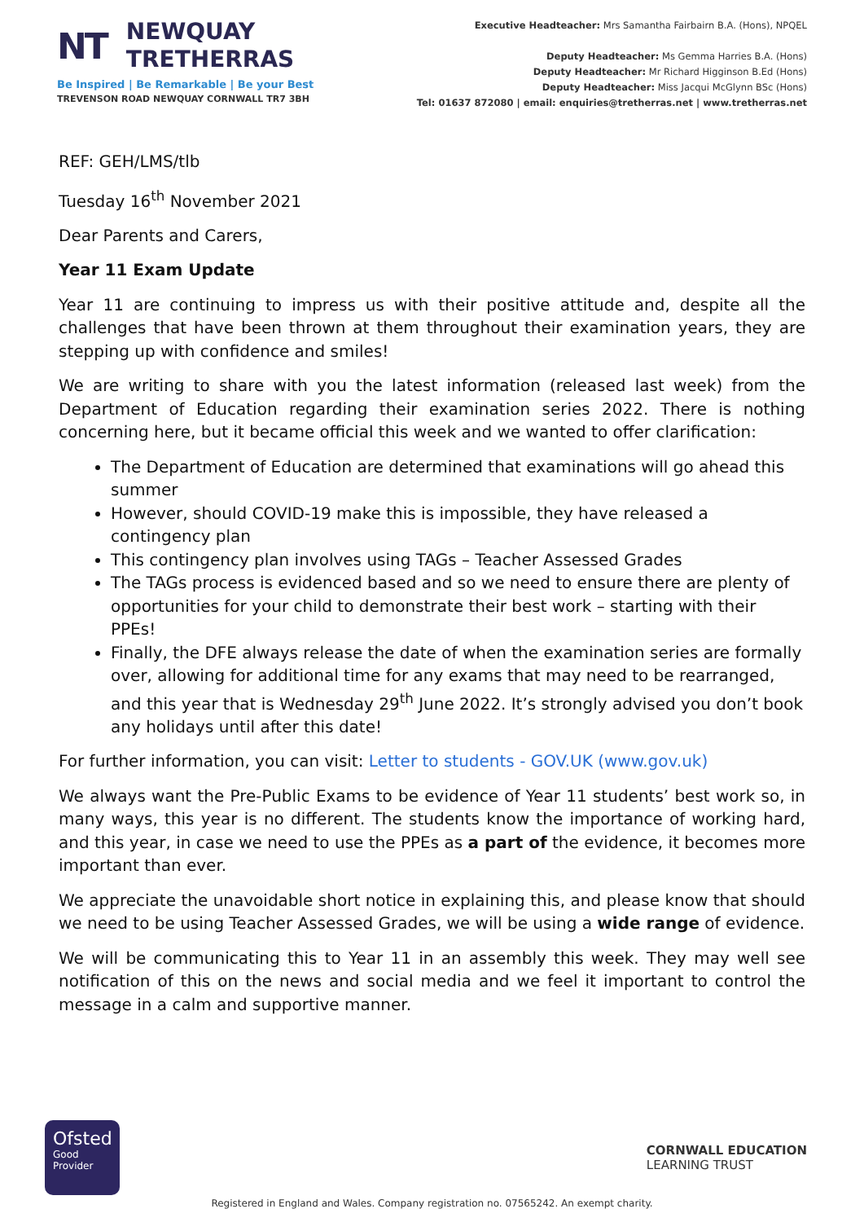NT
NEWQUAY
TRETHERRAS
Be Inspired | Be Remarkable | Be your Best
TREVENSON ROAD NEWQUAY CORNWALL TR7 3BH
Executive Headteacher: Mrs Samantha Fairbairn B.A. (Hons), NPQEL
Deputy Headteacher: Ms Gemma Harries B.A. (Hons)
Deputy Headteacher: Mr Richard Higginson B.Ed (Hons)
Deputy Headteacher: Miss Jacqui McGlynn BSc (Hons)
Tel: 01637 872080 | email: enquiries@tretherras.net | www.tretherras.net
REF: GEH/LMS/tlb
Tuesday 16<sup>th</sup> November 2021
Dear Parents and Carers,
Year 11 Exam Update
Year 11 are continuing to impress us with their positive attitude and, despite all the challenges that have been thrown at them throughout their examination years, they are stepping up with confidence and smiles!
We are writing to share with you the latest information (released last week) from the Department of Education regarding their examination series 2022. There is nothing concerning here, but it became official this week and we wanted to offer clarification:
The Department of Education are determined that examinations will go ahead this summer
However, should COVID-19 make this is impossible, they have released a contingency plan
This contingency plan involves using TAGs – Teacher Assessed Grades
The TAGs process is evidenced based and so we need to ensure there are plenty of opportunities for your child to demonstrate their best work – starting with their PPEs!
Finally, the DFE always release the date of when the examination series are formally over, allowing for additional time for any exams that may need to be rearranged, and this year that is Wednesday 29<sup>th</sup> June 2022. It’s strongly advised you don’t book any holidays until after this date!
For further information, you can visit: Letter to students - GOV.UK (www.gov.uk)
We always want the Pre-Public Exams to be evidence of Year 11 students’ best work so, in many ways, this year is no different. The students know the importance of working hard, and this year, in case we need to use the PPEs as a part of the evidence, it becomes more important than ever.
We appreciate the unavoidable short notice in explaining this, and please know that should we need to be using Teacher Assessed Grades, we will be using a wide range of evidence.
We will be communicating this to Year 11 in an assembly this week. They may well see notification of this on the news and social media and we feel it important to control the message in a calm and supportive manner.
Ofsted
Good
Provider
CORNWALL EDUCATION
LEARNING TRUST
Registered in England and Wales. Company registration no. 07565242. An exempt charity.